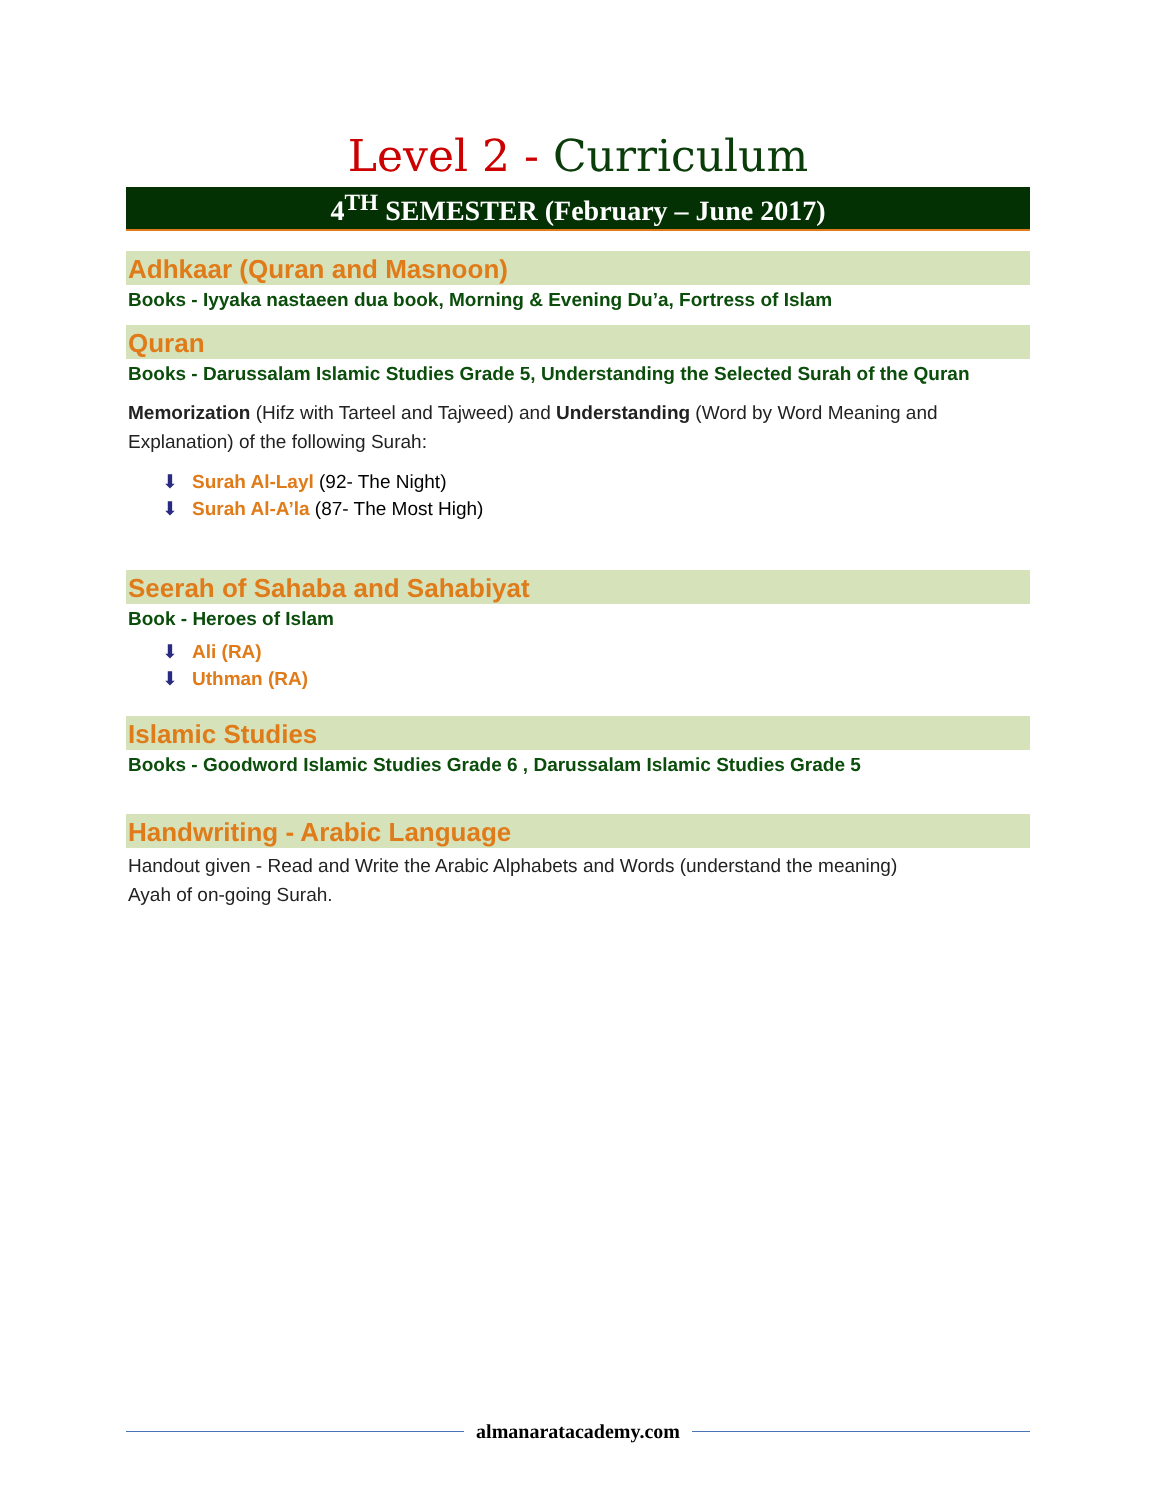Level 2 - Curriculum
4<sup>TH</sup> SEMESTER (February – June 2017)
Adhkaar (Quran and Masnoon)
Books - Iyyaka nastaeen dua book, Morning & Evening Du’a, Fortress of Islam
Quran
Books - Darussalam Islamic Studies Grade 5, Understanding the Selected Surah of the Quran
Memorization (Hifz with Tarteel and Tajweed) and Understanding (Word by Word Meaning and Explanation) of the following Surah:
⬇ Surah Al-Layl (92- The Night)
⬇ Surah Al-A’la (87- The Most High)
Seerah of Sahaba and Sahabiyat
Book - Heroes of Islam
⬇ Ali (RA)
⬇ Uthman (RA)
Islamic Studies
Books - Goodword Islamic Studies Grade 6 , Darussalam Islamic Studies Grade 5
Handwriting - Arabic Language
Handout given - Read and Write the Arabic Alphabets and Words (understand the meaning)
Ayah of on-going Surah.
almanaratacademy.com